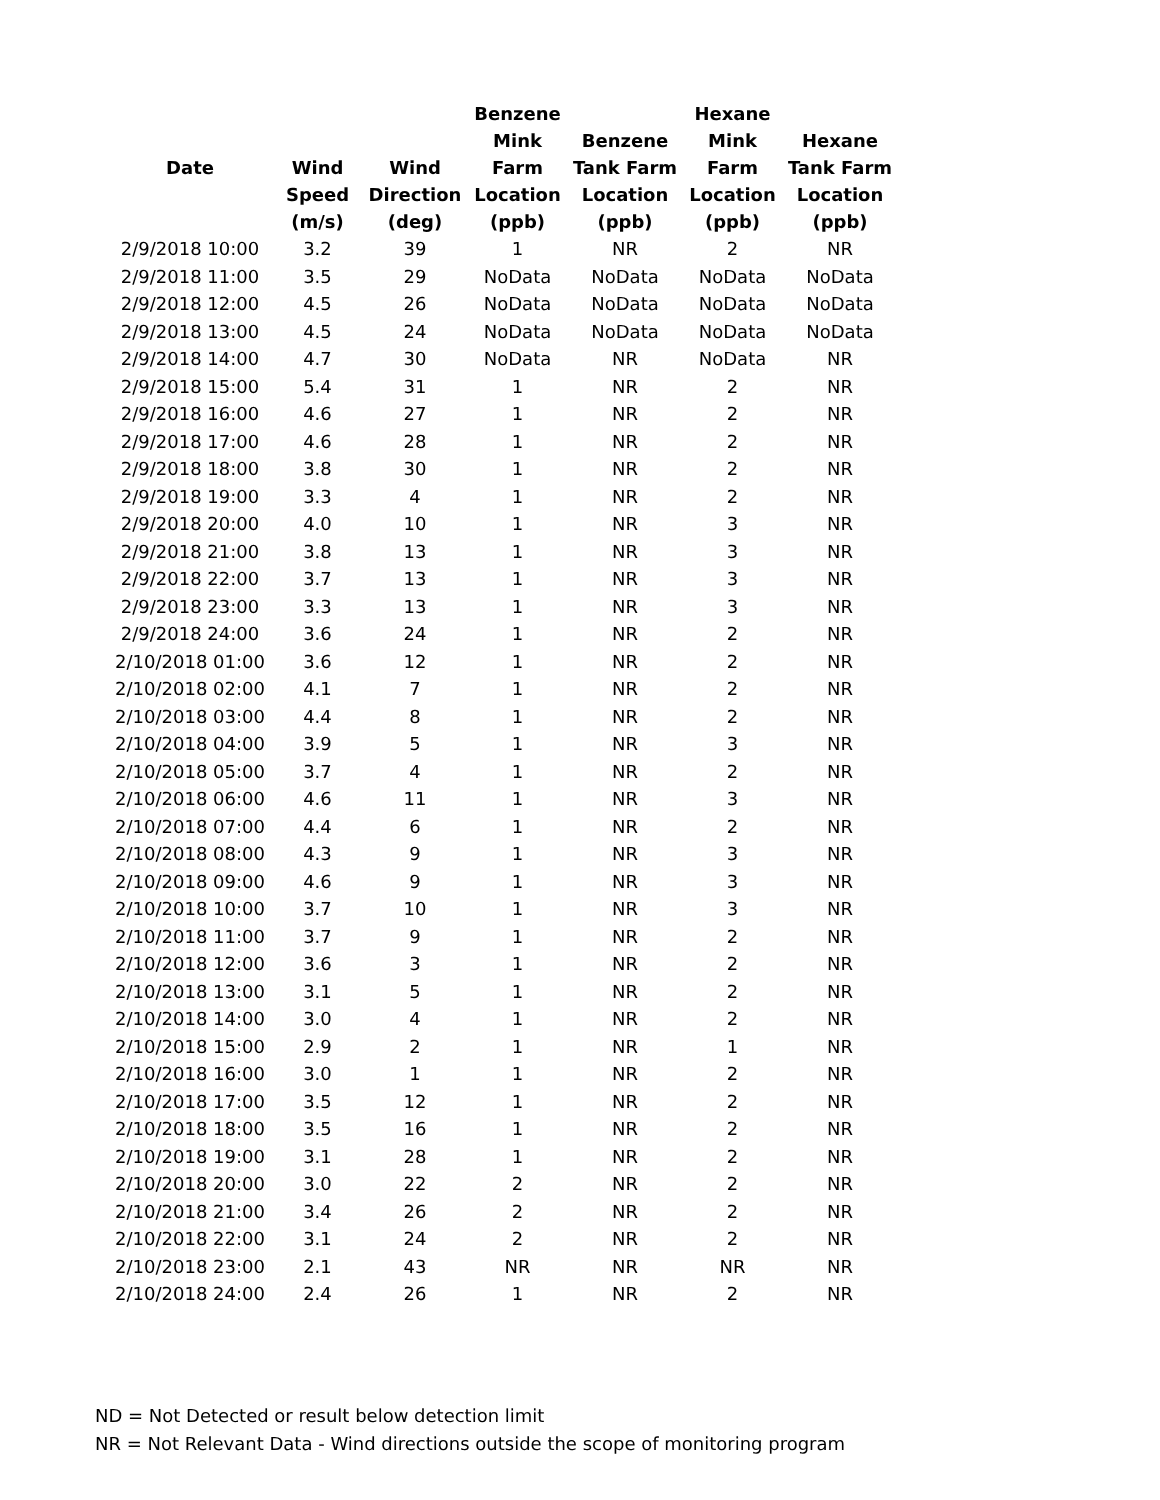| Date | Wind Speed (m/s) | Wind Direction (deg) | Benzene Mink Farm Location (ppb) | Benzene Tank Farm Location (ppb) | Hexane Mink Farm Location (ppb) | Hexane Tank Farm Location (ppb) |
| --- | --- | --- | --- | --- | --- | --- |
| 2/9/2018 10:00 | 3.2 | 39 | 1 | NR | 2 | NR |
| 2/9/2018 11:00 | 3.5 | 29 | NoData | NoData | NoData | NoData |
| 2/9/2018 12:00 | 4.5 | 26 | NoData | NoData | NoData | NoData |
| 2/9/2018 13:00 | 4.5 | 24 | NoData | NoData | NoData | NoData |
| 2/9/2018 14:00 | 4.7 | 30 | NoData | NR | NoData | NR |
| 2/9/2018 15:00 | 5.4 | 31 | 1 | NR | 2 | NR |
| 2/9/2018 16:00 | 4.6 | 27 | 1 | NR | 2 | NR |
| 2/9/2018 17:00 | 4.6 | 28 | 1 | NR | 2 | NR |
| 2/9/2018 18:00 | 3.8 | 30 | 1 | NR | 2 | NR |
| 2/9/2018 19:00 | 3.3 | 4 | 1 | NR | 2 | NR |
| 2/9/2018 20:00 | 4.0 | 10 | 1 | NR | 3 | NR |
| 2/9/2018 21:00 | 3.8 | 13 | 1 | NR | 3 | NR |
| 2/9/2018 22:00 | 3.7 | 13 | 1 | NR | 3 | NR |
| 2/9/2018 23:00 | 3.3 | 13 | 1 | NR | 3 | NR |
| 2/9/2018 24:00 | 3.6 | 24 | 1 | NR | 2 | NR |
| 2/10/2018 01:00 | 3.6 | 12 | 1 | NR | 2 | NR |
| 2/10/2018 02:00 | 4.1 | 7 | 1 | NR | 2 | NR |
| 2/10/2018 03:00 | 4.4 | 8 | 1 | NR | 2 | NR |
| 2/10/2018 04:00 | 3.9 | 5 | 1 | NR | 3 | NR |
| 2/10/2018 05:00 | 3.7 | 4 | 1 | NR | 2 | NR |
| 2/10/2018 06:00 | 4.6 | 11 | 1 | NR | 3 | NR |
| 2/10/2018 07:00 | 4.4 | 6 | 1 | NR | 2 | NR |
| 2/10/2018 08:00 | 4.3 | 9 | 1 | NR | 3 | NR |
| 2/10/2018 09:00 | 4.6 | 9 | 1 | NR | 3 | NR |
| 2/10/2018 10:00 | 3.7 | 10 | 1 | NR | 3 | NR |
| 2/10/2018 11:00 | 3.7 | 9 | 1 | NR | 2 | NR |
| 2/10/2018 12:00 | 3.6 | 3 | 1 | NR | 2 | NR |
| 2/10/2018 13:00 | 3.1 | 5 | 1 | NR | 2 | NR |
| 2/10/2018 14:00 | 3.0 | 4 | 1 | NR | 2 | NR |
| 2/10/2018 15:00 | 2.9 | 2 | 1 | NR | 1 | NR |
| 2/10/2018 16:00 | 3.0 | 1 | 1 | NR | 2 | NR |
| 2/10/2018 17:00 | 3.5 | 12 | 1 | NR | 2 | NR |
| 2/10/2018 18:00 | 3.5 | 16 | 1 | NR | 2 | NR |
| 2/10/2018 19:00 | 3.1 | 28 | 1 | NR | 2 | NR |
| 2/10/2018 20:00 | 3.0 | 22 | 2 | NR | 2 | NR |
| 2/10/2018 21:00 | 3.4 | 26 | 2 | NR | 2 | NR |
| 2/10/2018 22:00 | 3.1 | 24 | 2 | NR | 2 | NR |
| 2/10/2018 23:00 | 2.1 | 43 | NR | NR | NR | NR |
| 2/10/2018 24:00 | 2.4 | 26 | 1 | NR | 2 | NR |
ND = Not Detected or result below detection limit
NR = Not Relevant Data - Wind directions outside the scope of monitoring program